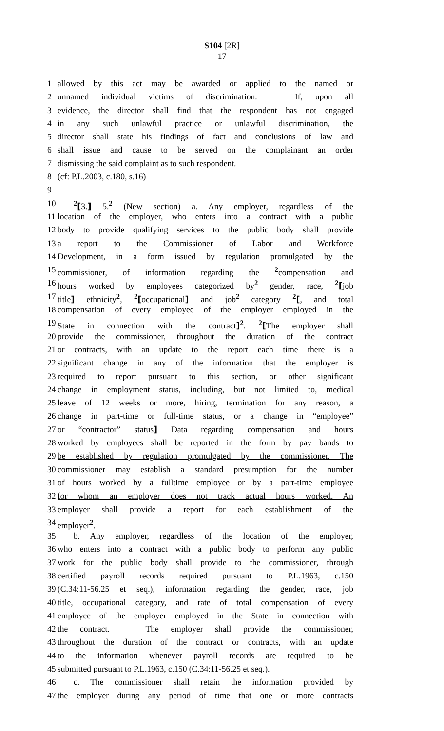S104 [2R]
17
1 allowed by this act may be awarded or applied to the named or
2 unnamed individual victims of discrimination. If, upon all
3 evidence, the director shall find that the respondent has not engaged
4 in any such unlawful practice or unlawful discrimination, the
5 director shall state his findings of fact and conclusions of law and
6 shall issue and cause to be served on the complainant an order
7 dismissing the said complaint as to such respondent.
8 (cf: P.L.2003, c.180, s.16)
9
10<sup>2</sup>[3.] 5.<sup>2</sup> (New section) a. Any employer, regardless of the
11 location of the employer, who enters into a contract with a public
12 body to provide qualifying services to the public body shall provide
13 a report to the Commissioner of Labor and Workforce
14 Development, in a form issued by regulation promulgated by the
15 commissioner, of information regarding the <sup>2</sup>compensation and
16 hours worked by employees categorized by<sup>2</sup> gender, race, <sup>2</sup>[job
17 title] ethnicity<sup>2</sup>, <sup>2</sup>[occupational] and job<sup>2</sup> category <sup>2</sup>[, and total
18 compensation of every employee of the employer employed in the
19 State in connection with the contract]<sup>2</sup>. <sup>2</sup>[The employer shall
20 provide the commissioner, throughout the duration of the contract
21 or contracts, with an update to the report each time there is a
22 significant change in any of the information that the employer is
23 required to report pursuant to this section, or other significant
24 change in employment status, including, but not limited to, medical
25 leave of 12 weeks or more, hiring, termination for any reason, a
26 change in part-time or full-time status, or a change in “employee”
27 or “contractor” status] Data regarding compensation and hours
28 worked by employees shall be reported in the form by pay bands to
29 be established by regulation promulgated by the commissioner. The
30 commissioner may establish a standard presumption for the number
31 of hours worked by a fulltime employee or by a part-time employee
32 for whom an employer does not track actual hours worked. An
33 employer shall provide a report for each establishment of the
34 employer<sup>2</sup>.
35 b. Any employer, regardless of the location of the employer,
36 who enters into a contract with a public body to perform any public
37 work for the public body shall provide to the commissioner, through
38 certified payroll records required pursuant to P.L.1963, c.150
39 (C.34:11-56.25 et seq.), information regarding the gender, race, job
40 title, occupational category, and rate of total compensation of every
41 employee of the employer employed in the State in connection with
42 the contract. The employer shall provide the commissioner,
43 throughout the duration of the contract or contracts, with an update
44 to the information whenever payroll records are required to be
45 submitted pursuant to P.L.1963, c.150 (C.34:11-56.25 et seq.).
46 c. The commissioner shall retain the information provided by
47 the employer during any period of time that one or more contracts